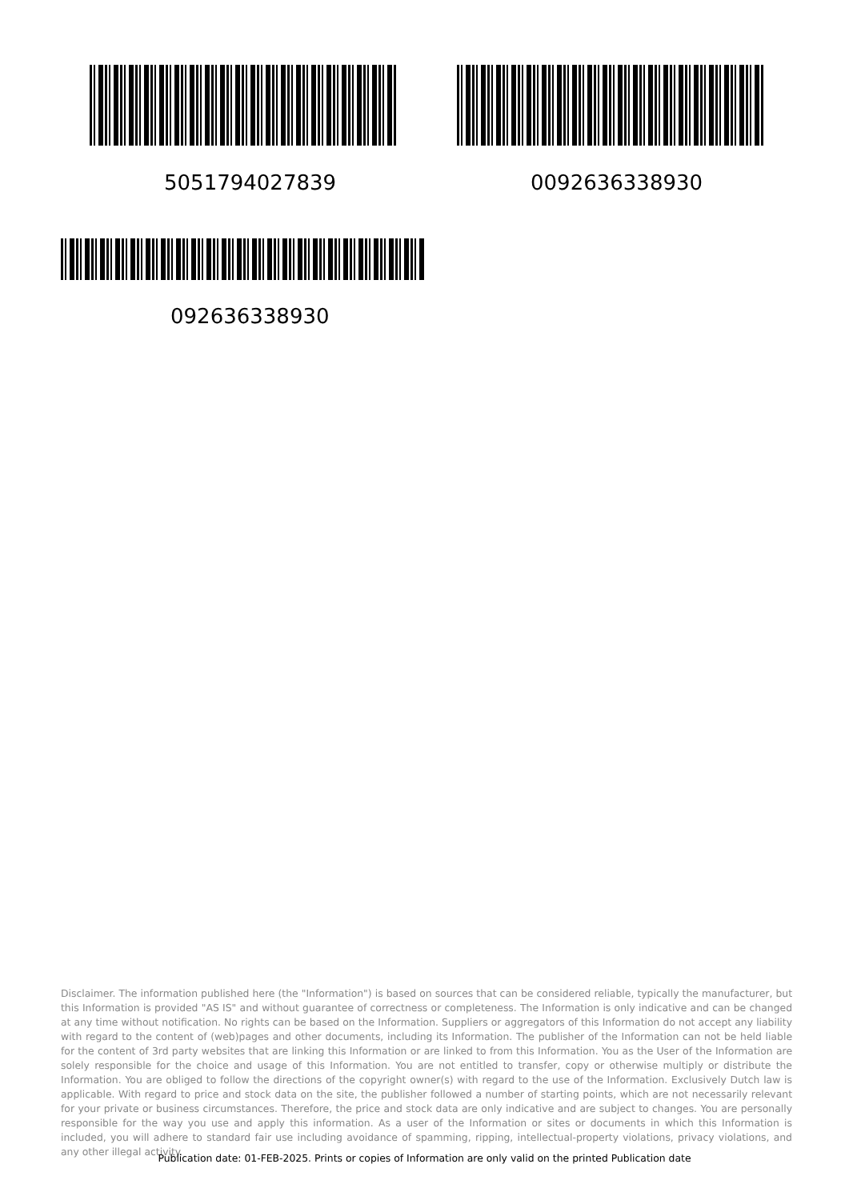5051794027839 0092636338930
092636338930
Disclaimer. The information published here (the "Information") is based on sources that can be considered reliable, typically the manufacturer, but this Information is provided "AS IS" and without guarantee of correctness or completeness. The Information is only indicative and can be changed at any time without notification. No rights can be based on the Information. Suppliers or aggregators of this Information do not accept any liability with regard to the content of (web)pages and other documents, including its Information. The publisher of the Information can not be held liable for the content of 3rd party websites that are linking this Information or are linked to from this Information. You as the User of the Information are solely responsible for the choice and usage of this Information. You are not entitled to transfer, copy or otherwise multiply or distribute the Information. You are obliged to follow the directions of the copyright owner(s) with regard to the use of the Information. Exclusively Dutch law is applicable. With regard to price and stock data on the site, the publisher followed a number of starting points, which are not necessarily relevant for your private or business circumstances. Therefore, the price and stock data are only indicative and are subject to changes. You are personally responsible for the way you use and apply this information. As a user of the Information or sites or documents in which this Information is included, you will adhere to standard fair use including avoidance of spamming, ripping, intellectual-property violations, privacy violations, and any other illegal activity.
Publication date: 01-FEB-2025. Prints or copies of Information are only valid on the printed Publication date